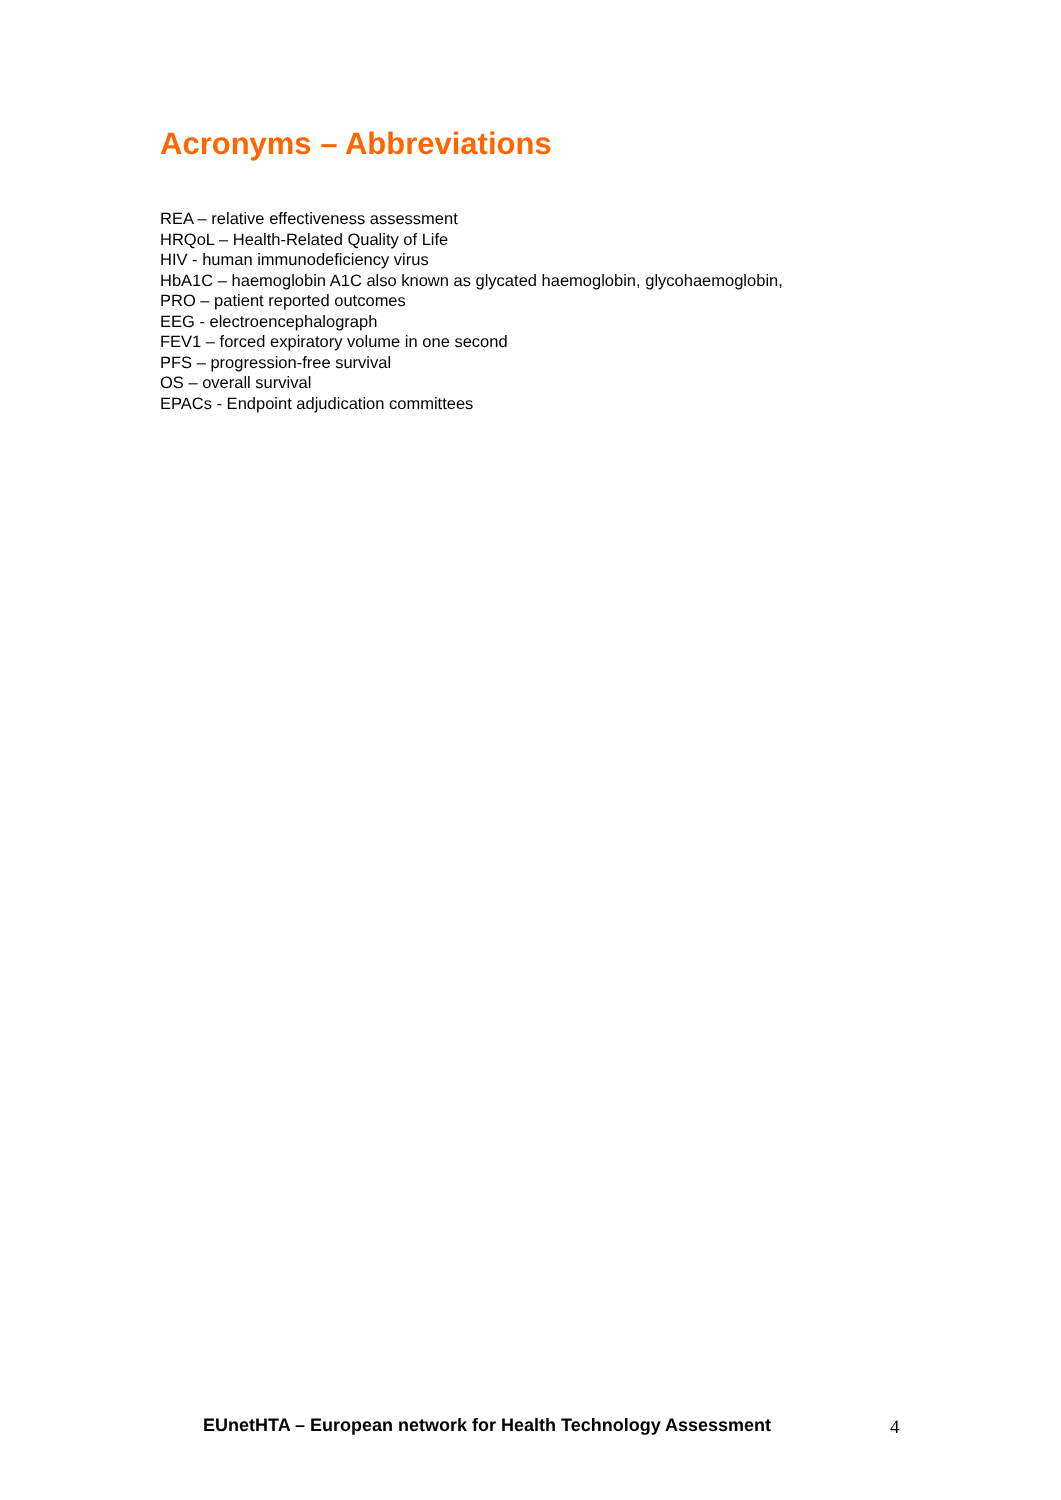Acronyms – Abbreviations
REA – relative effectiveness assessment
HRQoL – Health-Related Quality of Life
HIV - human immunodeficiency virus
HbA1C – haemoglobin A1C also known as glycated haemoglobin, glycohaemoglobin,
PRO – patient reported outcomes
EEG - electroencephalograph
FEV1 – forced expiratory volume in one second
PFS – progression-free survival
OS – overall survival
EPACs - Endpoint adjudication committees
EUnetHTA – European network for Health Technology Assessment 4